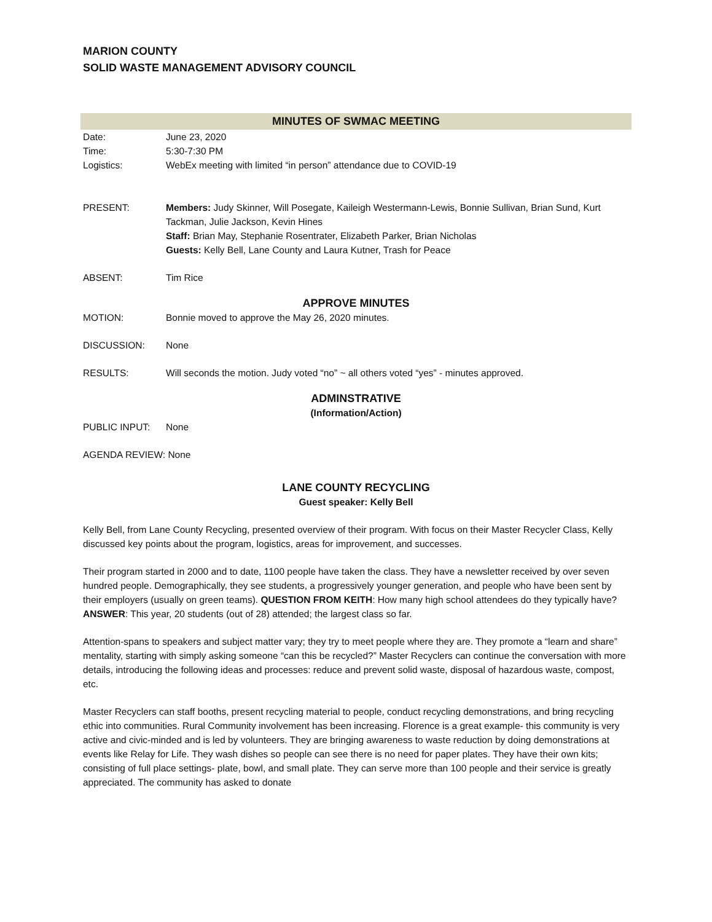MARION COUNTY
SOLID WASTE MANAGEMENT ADVISORY COUNCIL
MINUTES OF SWMAC MEETING
Date: June 23, 2020
Time: 5:30-7:30 PM
Logistics: WebEx meeting with limited “in person” attendance due to COVID-19
PRESENT: Members: Judy Skinner, Will Posegate, Kaileigh Westermann-Lewis, Bonnie Sullivan, Brian Sund, Kurt Tackman, Julie Jackson, Kevin Hines
Staff: Brian May, Stephanie Rosentrater, Elizabeth Parker, Brian Nicholas
Guests: Kelly Bell, Lane County and Laura Kutner, Trash for Peace
ABSENT: Tim Rice
APPROVE MINUTES
MOTION: Bonnie moved to approve the May 26, 2020 minutes.
DISCUSSION: None
RESULTS: Will seconds the motion. Judy voted “no” ~ all others voted “yes” - minutes approved.
ADMINSTRATIVE
(Information/Action)
PUBLIC INPUT: None
AGENDA REVIEW: None
LANE COUNTY RECYCLING
Guest speaker: Kelly Bell
Kelly Bell, from Lane County Recycling, presented overview of their program. With focus on their Master Recycler Class, Kelly discussed key points about the program, logistics, areas for improvement, and successes.
Their program started in 2000 and to date, 1100 people have taken the class. They have a newsletter received by over seven hundred people. Demographically, they see students, a progressively younger generation, and people who have been sent by their employers (usually on green teams). QUESTION FROM KEITH: How many high school attendees do they typically have? ANSWER: This year, 20 students (out of 28) attended; the largest class so far.
Attention-spans to speakers and subject matter vary; they try to meet people where they are. They promote a “learn and share” mentality, starting with simply asking someone “can this be recycled?” Master Recyclers can continue the conversation with more details, introducing the following ideas and processes: reduce and prevent solid waste, disposal of hazardous waste, compost, etc.
Master Recyclers can staff booths, present recycling material to people, conduct recycling demonstrations, and bring recycling ethic into communities. Rural Community involvement has been increasing. Florence is a great example- this community is very active and civic-minded and is led by volunteers. They are bringing awareness to waste reduction by doing demonstrations at events like Relay for Life. They wash dishes so people can see there is no need for paper plates. They have their own kits; consisting of full place settings- plate, bowl, and small plate. They can serve more than 100 people and their service is greatly appreciated. The community has asked to donate